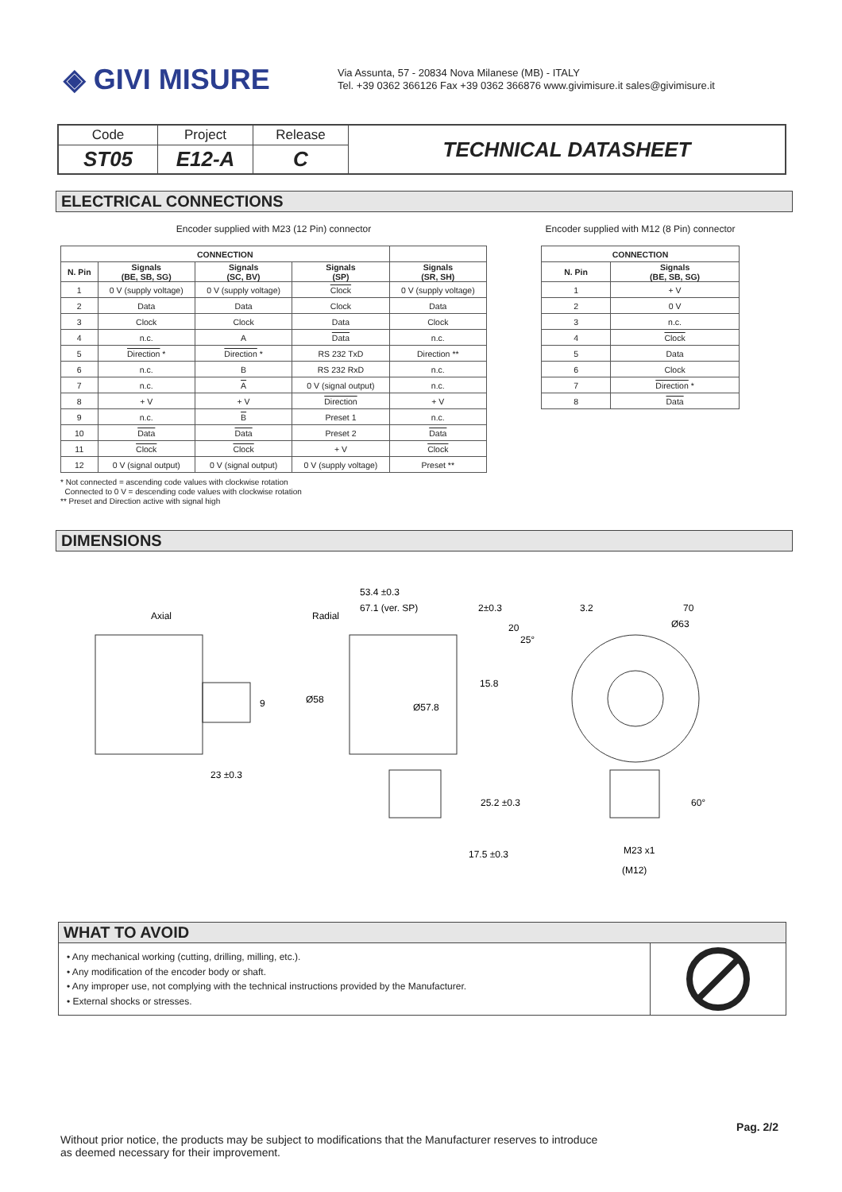◈ GIVI MISURE
Via Assunta, 57 - 20834 Nova Milanese (MB) - ITALY
Tel. +39 0362 366126 Fax +39 0362 366876 www.givimisure.it sales@givimisure.it
| Code | Project | Release | TECHNICAL DATASHEET |
| ST05 | E12-A | C | |
ELECTRICAL CONNECTIONS
Encoder supplied with M23 (12 Pin) connector
| CONNECTION | | | | |
| --- | --- | --- | --- | --- |
| N. Pin | Signals (BE, SB, SG) | Signals (SC, BV) | Signals (SP) | Signals (SR, SH) |
| 1 | 0 V (supply voltage) | 0 V (supply voltage) | Clock | 0 V (supply voltage) |
| 2 | Data | Data | Clock | Data |
| 3 | Clock | Clock | Data | Clock |
| 4 | n.c. | A | Data | n.c. |
| 5 | Direction * | Direction * | RS 232 TxD | Direction ** |
| 6 | n.c. | B | RS 232 RxD | n.c. |
| 7 | n.c. | A | 0 V (signal output) | n.c. |
| 8 | + V | + V | Direction | + V |
| 9 | n.c. | B | Preset 1 | n.c. |
| 10 | Data | Data | Preset 2 | Data |
| 11 | Clock | Clock | + V | Clock |
| 12 | 0 V (signal output) | 0 V (signal output) | 0 V (supply voltage) | Preset ** |
Encoder supplied with M12 (8 Pin) connector
| CONNECTION | |
| --- | --- |
| N. Pin | Signals (BE, SB, SG) |
| 1 | + V |
| 2 | 0 V |
| 3 | n.c. |
| 4 | Clock |
| 5 | Data |
| 6 | Clock |
| 7 | Direction * |
| 8 | Data |
* Not connected = ascending code values with clockwise rotation
Connected to 0 V = descending code values with clockwise rotation
** Preset and Direction active with signal high
DIMENSIONS
Axial
9
23 ±0.3
Radial
Ø58
Ø57.8
53.4 ±0.3
67.1 (ver. SP)
2±0.3
15.8
25.2 ±0.3
17.5 ±0.3
3.2
70
Ø63
20
25°
60°
M23 x1
(M12)
WHAT TO AVOID
• Any mechanical working (cutting, drilling, milling, etc.).
• Any modification of the encoder body or shaft.
• Any improper use, not complying with the technical instructions provided by the Manufacturer.
• External shocks or stresses.
Pag. 2/2
Without prior notice, the products may be subject to modifications that the Manufacturer reserves to introduce
as deemed necessary for their improvement.